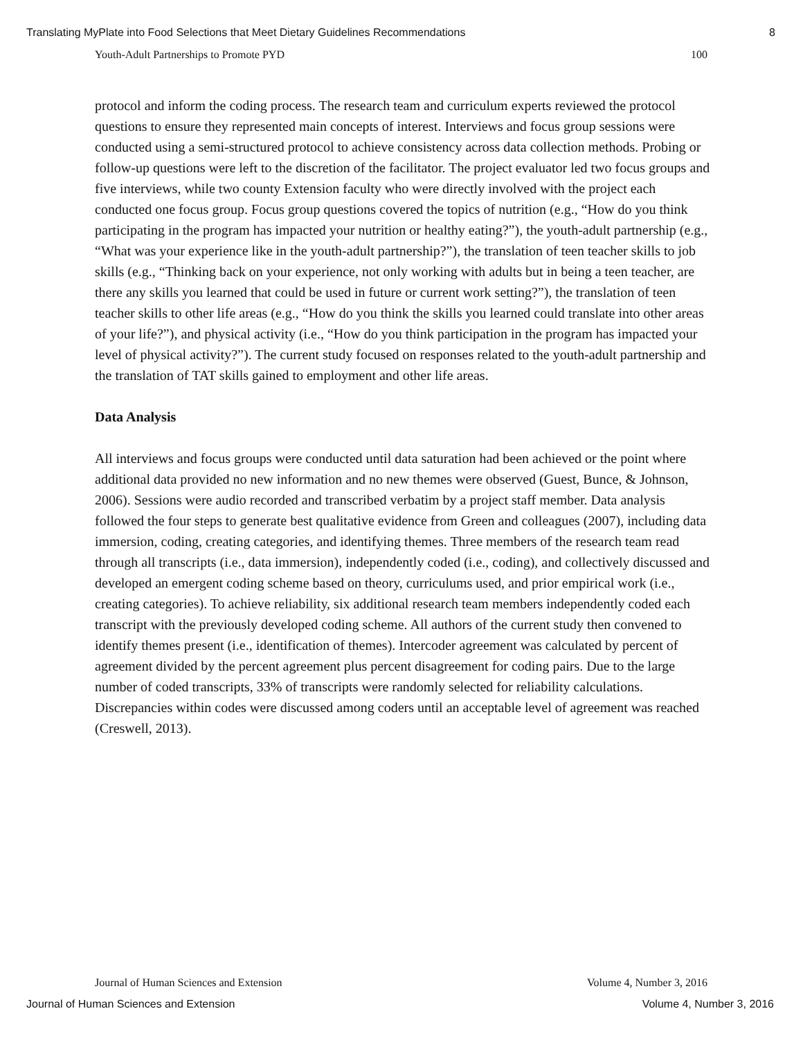Translating MyPlate into Food Selections that Meet Dietary Guidelines Recommendations 8
Youth-Adult Partnerships to Promote PYD 100
protocol and inform the coding process. The research team and curriculum experts reviewed the protocol questions to ensure they represented main concepts of interest. Interviews and focus group sessions were conducted using a semi-structured protocol to achieve consistency across data collection methods. Probing or follow-up questions were left to the discretion of the facilitator. The project evaluator led two focus groups and five interviews, while two county Extension faculty who were directly involved with the project each conducted one focus group. Focus group questions covered the topics of nutrition (e.g., “How do you think participating in the program has impacted your nutrition or healthy eating?”), the youth-adult partnership (e.g., “What was your experience like in the youth-adult partnership?”), the translation of teen teacher skills to job skills (e.g., “Thinking back on your experience, not only working with adults but in being a teen teacher, are there any skills you learned that could be used in future or current work setting?”), the translation of teen teacher skills to other life areas (e.g., “How do you think the skills you learned could translate into other areas of your life?”), and physical activity (i.e., “How do you think participation in the program has impacted your level of physical activity?”). The current study focused on responses related to the youth-adult partnership and the translation of TAT skills gained to employment and other life areas.
Data Analysis
All interviews and focus groups were conducted until data saturation had been achieved or the point where additional data provided no new information and no new themes were observed (Guest, Bunce, & Johnson, 2006). Sessions were audio recorded and transcribed verbatim by a project staff member. Data analysis followed the four steps to generate best qualitative evidence from Green and colleagues (2007), including data immersion, coding, creating categories, and identifying themes. Three members of the research team read through all transcripts (i.e., data immersion), independently coded (i.e., coding), and collectively discussed and developed an emergent coding scheme based on theory, curriculums used, and prior empirical work (i.e., creating categories). To achieve reliability, six additional research team members independently coded each transcript with the previously developed coding scheme. All authors of the current study then convened to identify themes present (i.e., identification of themes). Intercoder agreement was calculated by percent of agreement divided by the percent agreement plus percent disagreement for coding pairs. Due to the large number of coded transcripts, 33% of transcripts were randomly selected for reliability calculations. Discrepancies within codes were discussed among coders until an acceptable level of agreement was reached (Creswell, 2013).
Journal of Human Sciences and Extension Volume 4, Number 3, 2016
Journal of Human Sciences and Extension Volume 4, Number 3, 2016